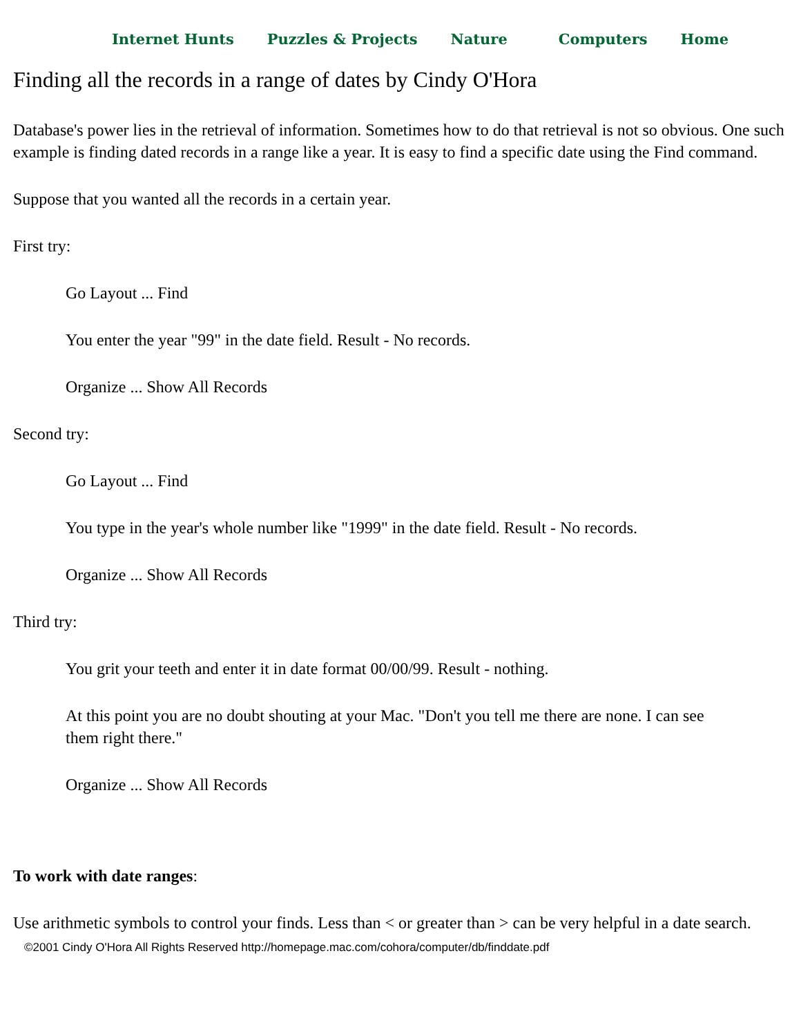Internet Hunts Puzzles & Projects Nature Computers Home
Finding all the records in a range of dates by Cindy O'Hora
Database's power lies in the retrieval of information. Sometimes how to do that retrieval is not so obvious. One such example is finding dated records in a range like a year. It is easy to find a specific date using the Find command.
Suppose that you wanted all the records in a certain year.
First try:
Go Layout ... Find
You enter the year "99" in the date field. Result - No records.
Organize ... Show All Records
Second try:
Go Layout ... Find
You type in the year's whole number like "1999" in the date field. Result - No records.
Organize ... Show All Records
Third try:
You grit your teeth and enter it in date format 00/00/99. Result - nothing.
At this point you are no doubt shouting at your Mac. "Don't you tell me there are none. I can see them right there."
Organize ... Show All Records
To work with date ranges:
Use arithmetic symbols to control your finds. Less than < or greater than > can be very helpful in a date search.
©2001 Cindy O'Hora All Rights Reserved http://homepage.mac.com/cohora/computer/db/finddate.pdf